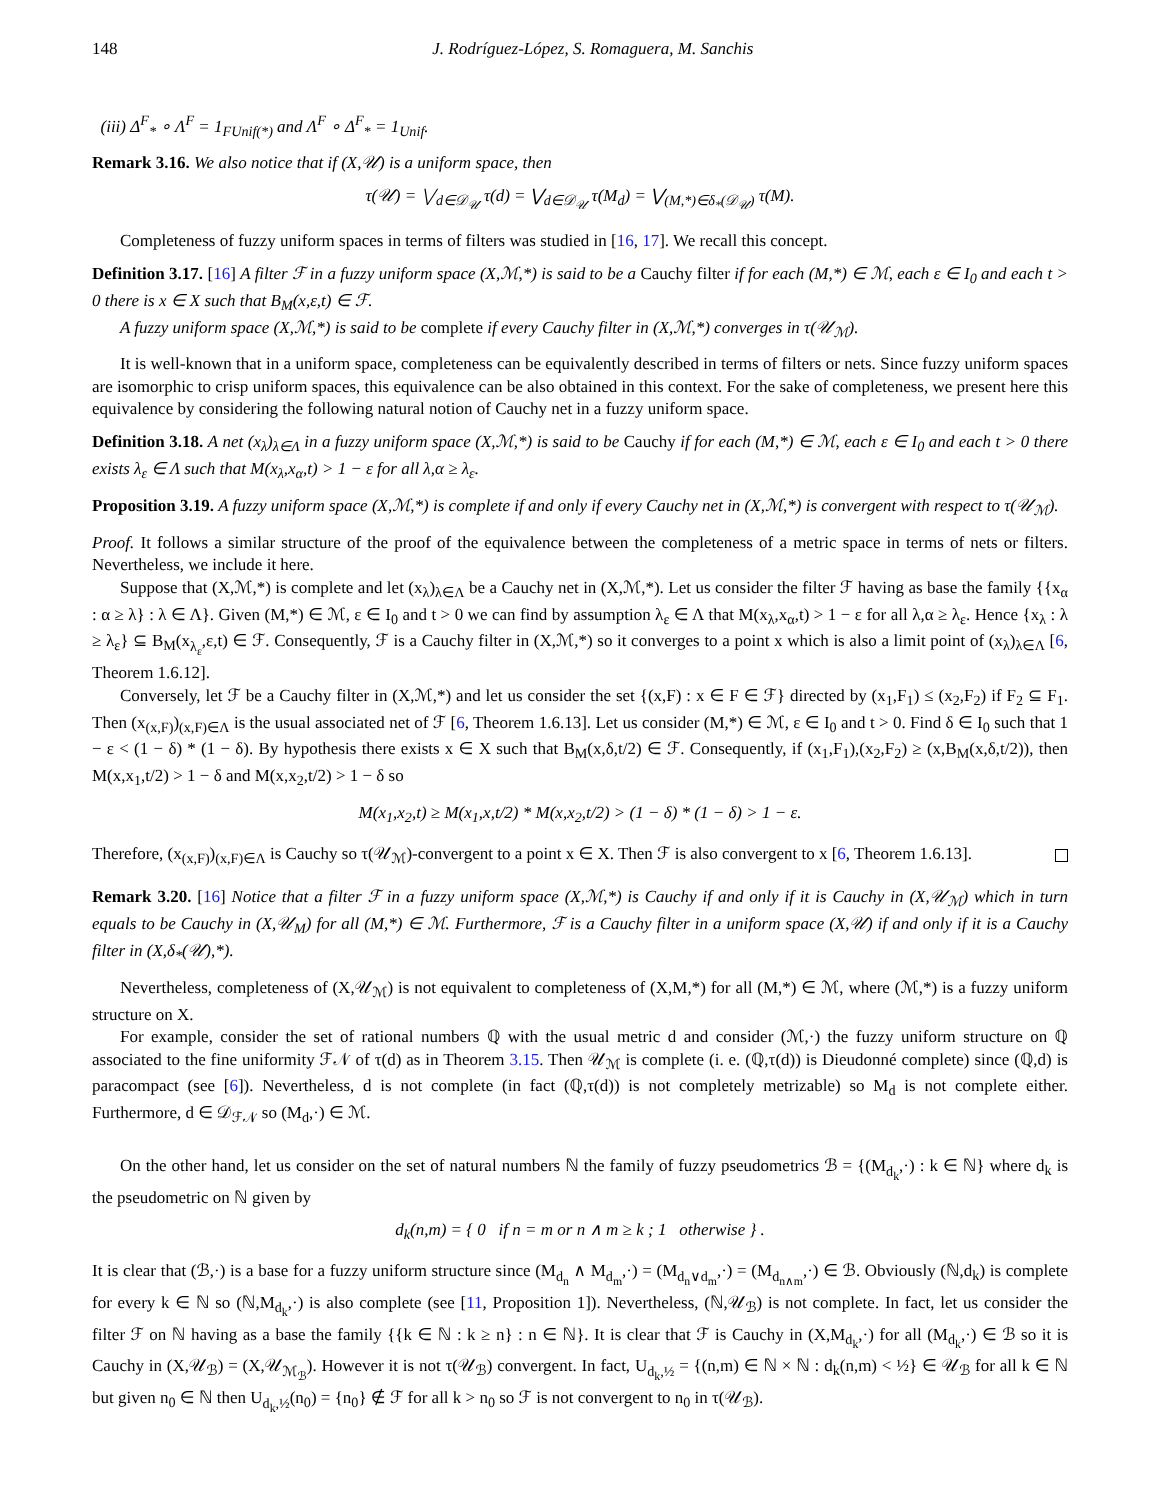148 J. Rodríguez-López, S. Romaguera, M. Sanchis
(iii) Δ<sup>F</sup><sub>*</sub> ∘ Λ<sup>F</sup> = 1<sub>FUnif(*)</sub> and Λ<sup>F</sup> ∘ Δ<sup>F</sup><sub>*</sub> = 1<sub>Unif</sub>.
Remark 3.16. We also notice that if (X,𝒰) is a uniform space, then
τ(𝒰) = ⋁<sub>d∈𝒟<sub>𝒰</sub></sub> τ(d) = ⋁<sub>d∈𝒟<sub>𝒰</sub></sub> τ(M<sub>d</sub>) = ⋁<sub>(M,*)∈δ<sub>*</sub>(𝒟<sub>𝒰</sub>)</sub> τ(M).
Completeness of fuzzy uniform spaces in terms of filters was studied in [16, 17]. We recall this concept.
Definition 3.17. [16] A filter ℱ in a fuzzy uniform space (X,ℳ,*) is said to be a Cauchy filter if for each (M,*) ∈ ℳ, each ε ∈ I<sub>0</sub> and each t > 0 there is x ∈ X such that B<sub>M</sub>(x,ε,t) ∈ ℱ.
A fuzzy uniform space (X,ℳ,*) is said to be complete if every Cauchy filter in (X,ℳ,*) converges in τ(𝒰<sub>ℳ</sub>).
It is well-known that in a uniform space, completeness can be equivalently described in terms of filters or nets. Since fuzzy uniform spaces are isomorphic to crisp uniform spaces, this equivalence can be also obtained in this context. For the sake of completeness, we present here this equivalence by considering the following natural notion of Cauchy net in a fuzzy uniform space.
Definition 3.18. A net (x<sub>λ</sub>)<sub>λ∈Λ</sub> in a fuzzy uniform space (X,ℳ,*) is said to be Cauchy if for each (M,*) ∈ ℳ, each ε ∈ I<sub>0</sub> and each t > 0 there exists λ<sub>ε</sub> ∈ Λ such that M(x<sub>λ</sub>,x<sub>α</sub>,t) > 1 − ε for all λ,α ≥ λ<sub>ε</sub>.
Proposition 3.19. A fuzzy uniform space (X,ℳ,*) is complete if and only if every Cauchy net in (X,ℳ,*) is convergent with respect to τ(𝒰<sub>ℳ</sub>).
Proof. It follows a similar structure of the proof of the equivalence between the completeness of a metric space in terms of nets or filters. Nevertheless, we include it here.
Suppose that (X,ℳ,*) is complete and let (x<sub>λ</sub>)<sub>λ∈Λ</sub> be a Cauchy net in (X,ℳ,*). Let us consider the filter ℱ having as base the family {{x<sub>α</sub> : α ≥ λ} : λ ∈ Λ}. Given (M,*) ∈ ℳ, ε ∈ I<sub>0</sub> and t > 0 we can find by assumption λ<sub>ε</sub> ∈ Λ that M(x<sub>λ</sub>,x<sub>α</sub>,t) > 1 − ε for all λ,α ≥ λ<sub>ε</sub>. Hence {x<sub>λ</sub> : λ ≥ λ<sub>ε</sub>} ⊆ B<sub>M</sub>(x<sub>λ<sub>ε</sub></sub>,ε,t) ∈ ℱ. Consequently, ℱ is a Cauchy filter in (X,ℳ,*) so it converges to a point x which is also a limit point of (x<sub>λ</sub>)<sub>λ∈Λ</sub> [6, Theorem 1.6.12].
Conversely, let ℱ be a Cauchy filter in (X,ℳ,*) and let us consider the set {(x,F) : x ∈ F ∈ ℱ} directed by (x<sub>1</sub>,F<sub>1</sub>) ≤ (x<sub>2</sub>,F<sub>2</sub>) if F<sub>2</sub> ⊆ F<sub>1</sub>. Then (x<sub>(x,F)</sub>)<sub>(x,F)∈Λ</sub> is the usual associated net of ℱ [6, Theorem 1.6.13]. Let us consider (M,*) ∈ ℳ, ε ∈ I<sub>0</sub> and t > 0. Find δ ∈ I<sub>0</sub> such that 1 − ε < (1 − δ) * (1 − δ). By hypothesis there exists x ∈ X such that B<sub>M</sub>(x,δ,t/2) ∈ ℱ. Consequently, if (x<sub>1</sub>,F<sub>1</sub>),(x<sub>2</sub>,F<sub>2</sub>) ≥ (x,B<sub>M</sub>(x,δ,t/2)), then M(x,x<sub>1</sub>,t/2) > 1 − δ and M(x,x<sub>2</sub>,t/2) > 1 − δ so
M(x<sub>1</sub>,x<sub>2</sub>,t) ≥ M(x<sub>1</sub>,x,t/2) * M(x,x<sub>2</sub>,t/2) > (1 − δ) * (1 − δ) > 1 − ε.
Therefore, (x<sub>(x,F)</sub>)<sub>(x,F)∈Λ</sub> is Cauchy so τ(𝒰<sub>ℳ</sub>)-convergent to a point x ∈ X. Then ℱ is also convergent to x [6, Theorem 1.6.13].
Remark 3.20. [16] Notice that a filter ℱ in a fuzzy uniform space (X,ℳ,*) is Cauchy if and only if it is Cauchy in (X,𝒰<sub>ℳ</sub>) which in turn equals to be Cauchy in (X,𝒰<sub>M</sub>) for all (M,*) ∈ ℳ. Furthermore, ℱ is a Cauchy filter in a uniform space (X,𝒰) if and only if it is a Cauchy filter in (X,δ<sub>*</sub>(𝒰),*).
Nevertheless, completeness of (X,𝒰<sub>ℳ</sub>) is not equivalent to completeness of (X,M,*) for all (M,*) ∈ ℳ, where (ℳ,*) is a fuzzy uniform structure on X.
For example, consider the set of rational numbers ℚ with the usual metric d and consider (ℳ,·) the fuzzy uniform structure on ℚ associated to the fine uniformity ℱ𝒩 of τ(d) as in Theorem 3.15. Then 𝒰<sub>ℳ</sub> is complete (i. e. (ℚ,τ(d)) is Dieudonné complete) since (ℚ,d) is paracompact (see [6]). Nevertheless, d is not complete (in fact (ℚ,τ(d)) is not completely metrizable) so M<sub>d</sub> is not complete either. Furthermore, d ∈ 𝒟<sub>ℱ𝒩</sub> so (M<sub>d</sub>,·) ∈ ℳ.
On the other hand, let us consider on the set of natural numbers ℕ the family of fuzzy pseudometrics ℬ = {(M<sub>d<sub>k</sub></sub>,·) : k ∈ ℕ} where d<sub>k</sub> is the pseudometric on ℕ given by
d<sub>k</sub>(n,m) = { 0 if n = m or n ∧ m ≥ k ; 1 otherwise } .
It is clear that (ℬ,·) is a base for a fuzzy uniform structure since (M<sub>d<sub>n</sub></sub> ∧ M<sub>d<sub>m</sub></sub>,·) = (M<sub>d<sub>n</sub>∨d<sub>m</sub></sub>,·) = (M<sub>d<sub>n∧m</sub></sub>,·) ∈ ℬ. Obviously (ℕ,d<sub>k</sub>) is complete for every k ∈ ℕ so (ℕ,M<sub>d<sub>k</sub></sub>,·) is also complete (see [11, Proposition 1]). Nevertheless, (ℕ,𝒰<sub>ℬ</sub>) is not complete. In fact, let us consider the filter ℱ on ℕ having as a base the family {{k ∈ ℕ : k ≥ n} : n ∈ ℕ}. It is clear that ℱ is Cauchy in (X,M<sub>d<sub>k</sub></sub>,·) for all (M<sub>d<sub>k</sub></sub>,·) ∈ ℬ so it is Cauchy in (X,𝒰<sub>ℬ</sub>) = (X,𝒰<sub>ℳ<sub>ℬ</sub></sub>). However it is not τ(𝒰<sub>ℬ</sub>) convergent. In fact, U<sub>d<sub>k</sub>,½</sub> = {(n,m) ∈ ℕ × ℕ : d<sub>k</sub>(n,m) < ½} ∈ 𝒰<sub>ℬ</sub> for all k ∈ ℕ but given n<sub>0</sub> ∈ ℕ then U<sub>d<sub>k</sub>,½</sub>(n<sub>0</sub>) = {n<sub>0</sub>} ∉ ℱ for all k > n<sub>0</sub> so ℱ is not convergent to n<sub>0</sub> in τ(𝒰<sub>ℬ</sub>).